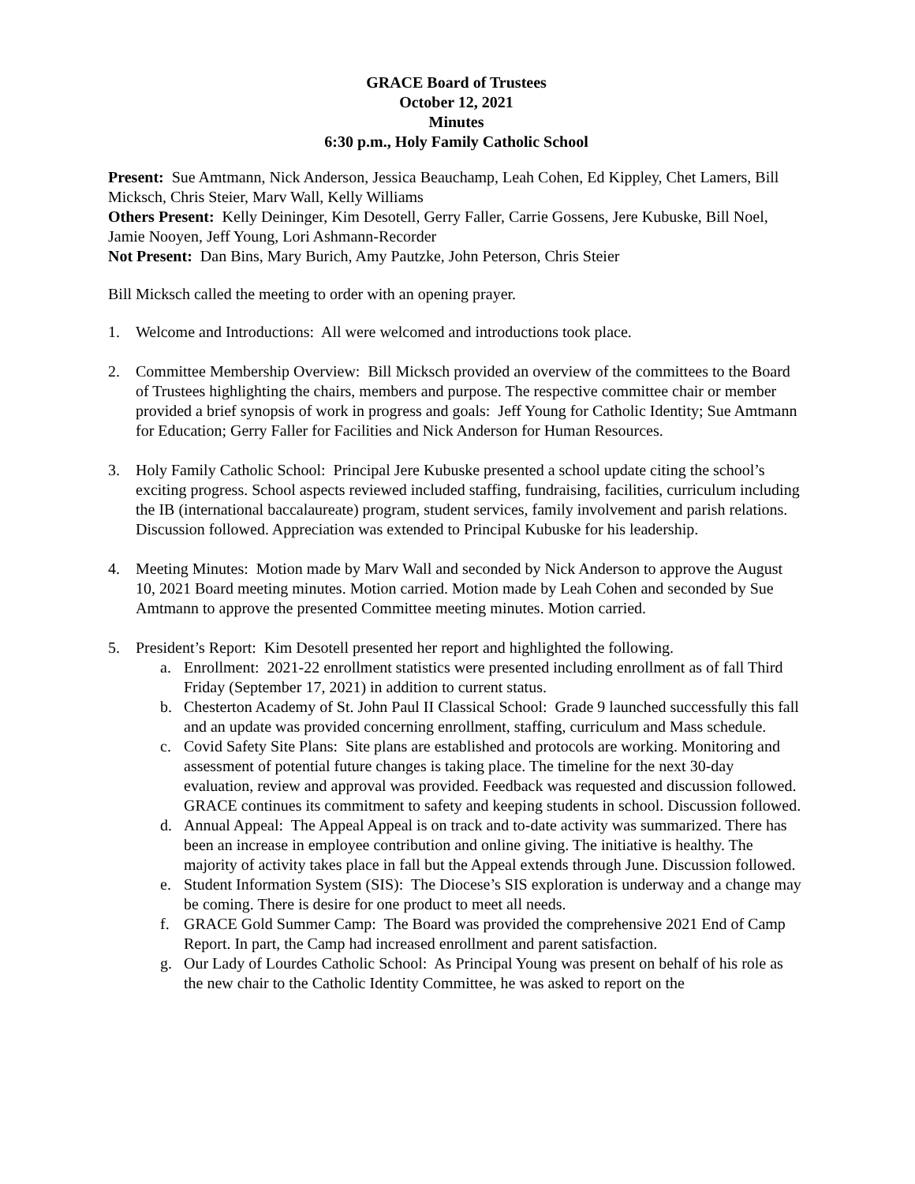GRACE Board of Trustees
October 12, 2021
Minutes
6:30 p.m., Holy Family Catholic School
Present: Sue Amtmann, Nick Anderson, Jessica Beauchamp, Leah Cohen, Ed Kippley, Chet Lamers, Bill Micksch, Chris Steier, Marv Wall, Kelly Williams
Others Present: Kelly Deininger, Kim Desotell, Gerry Faller, Carrie Gossens, Jere Kubuske, Bill Noel, Jamie Nooyen, Jeff Young, Lori Ashmann-Recorder
Not Present: Dan Bins, Mary Burich, Amy Pautzke, John Peterson, Chris Steier
Bill Micksch called the meeting to order with an opening prayer.
1. Welcome and Introductions: All were welcomed and introductions took place.
2. Committee Membership Overview: Bill Micksch provided an overview of the committees to the Board of Trustees highlighting the chairs, members and purpose. The respective committee chair or member provided a brief synopsis of work in progress and goals: Jeff Young for Catholic Identity; Sue Amtmann for Education; Gerry Faller for Facilities and Nick Anderson for Human Resources.
3. Holy Family Catholic School: Principal Jere Kubuske presented a school update citing the school’s exciting progress. School aspects reviewed included staffing, fundraising, facilities, curriculum including the IB (international baccalaureate) program, student services, family involvement and parish relations. Discussion followed. Appreciation was extended to Principal Kubuske for his leadership.
4. Meeting Minutes: Motion made by Marv Wall and seconded by Nick Anderson to approve the August 10, 2021 Board meeting minutes. Motion carried. Motion made by Leah Cohen and seconded by Sue Amtmann to approve the presented Committee meeting minutes. Motion carried.
5. President’s Report: Kim Desotell presented her report and highlighted the following.
a. Enrollment: 2021-22 enrollment statistics were presented including enrollment as of fall Third Friday (September 17, 2021) in addition to current status.
b. Chesterton Academy of St. John Paul II Classical School: Grade 9 launched successfully this fall and an update was provided concerning enrollment, staffing, curriculum and Mass schedule.
c. Covid Safety Site Plans: Site plans are established and protocols are working. Monitoring and assessment of potential future changes is taking place. The timeline for the next 30-day evaluation, review and approval was provided. Feedback was requested and discussion followed. GRACE continues its commitment to safety and keeping students in school. Discussion followed.
d. Annual Appeal: The Appeal Appeal is on track and to-date activity was summarized. There has been an increase in employee contribution and online giving. The initiative is healthy. The majority of activity takes place in fall but the Appeal extends through June. Discussion followed.
e. Student Information System (SIS): The Diocese’s SIS exploration is underway and a change may be coming. There is desire for one product to meet all needs.
f. GRACE Gold Summer Camp: The Board was provided the comprehensive 2021 End of Camp Report. In part, the Camp had increased enrollment and parent satisfaction.
g. Our Lady of Lourdes Catholic School: As Principal Young was present on behalf of his role as the new chair to the Catholic Identity Committee, he was asked to report on the